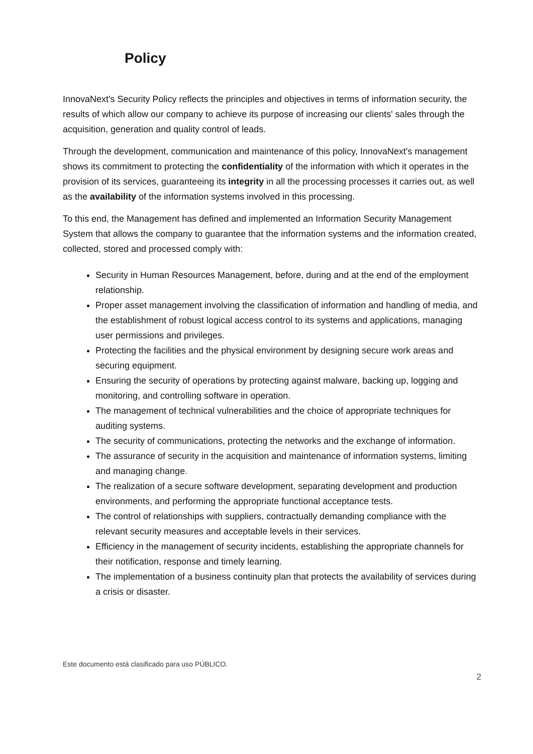Policy
InnovaNext's Security Policy reflects the principles and objectives in terms of information security, the results of which allow our company to achieve its purpose of increasing our clients' sales through the acquisition, generation and quality control of leads.
Through the development, communication and maintenance of this policy, InnovaNext's management shows its commitment to protecting the confidentiality of the information with which it operates in the provision of its services, guaranteeing its integrity in all the processing processes it carries out, as well as the availability of the information systems involved in this processing.
To this end, the Management has defined and implemented an Information Security Management System that allows the company to guarantee that the information systems and the information created, collected, stored and processed comply with:
Security in Human Resources Management, before, during and at the end of the employment relationship.
Proper asset management involving the classification of information and handling of media, and the establishment of robust logical access control to its systems and applications, managing user permissions and privileges.
Protecting the facilities and the physical environment by designing secure work areas and securing equipment.
Ensuring the security of operations by protecting against malware, backing up, logging and monitoring, and controlling software in operation.
The management of technical vulnerabilities and the choice of appropriate techniques for auditing systems.
The security of communications, protecting the networks and the exchange of information.
The assurance of security in the acquisition and maintenance of information systems, limiting and managing change.
The realization of a secure software development, separating development and production environments, and performing the appropriate functional acceptance tests.
The control of relationships with suppliers, contractually demanding compliance with the relevant security measures and acceptable levels in their services.
Efficiency in the management of security incidents, establishing the appropriate channels for their notification, response and timely learning.
The implementation of a business continuity plan that protects the availability of services during a crisis or disaster.
Este documento está clasificado para uso PÚBLICO.
2